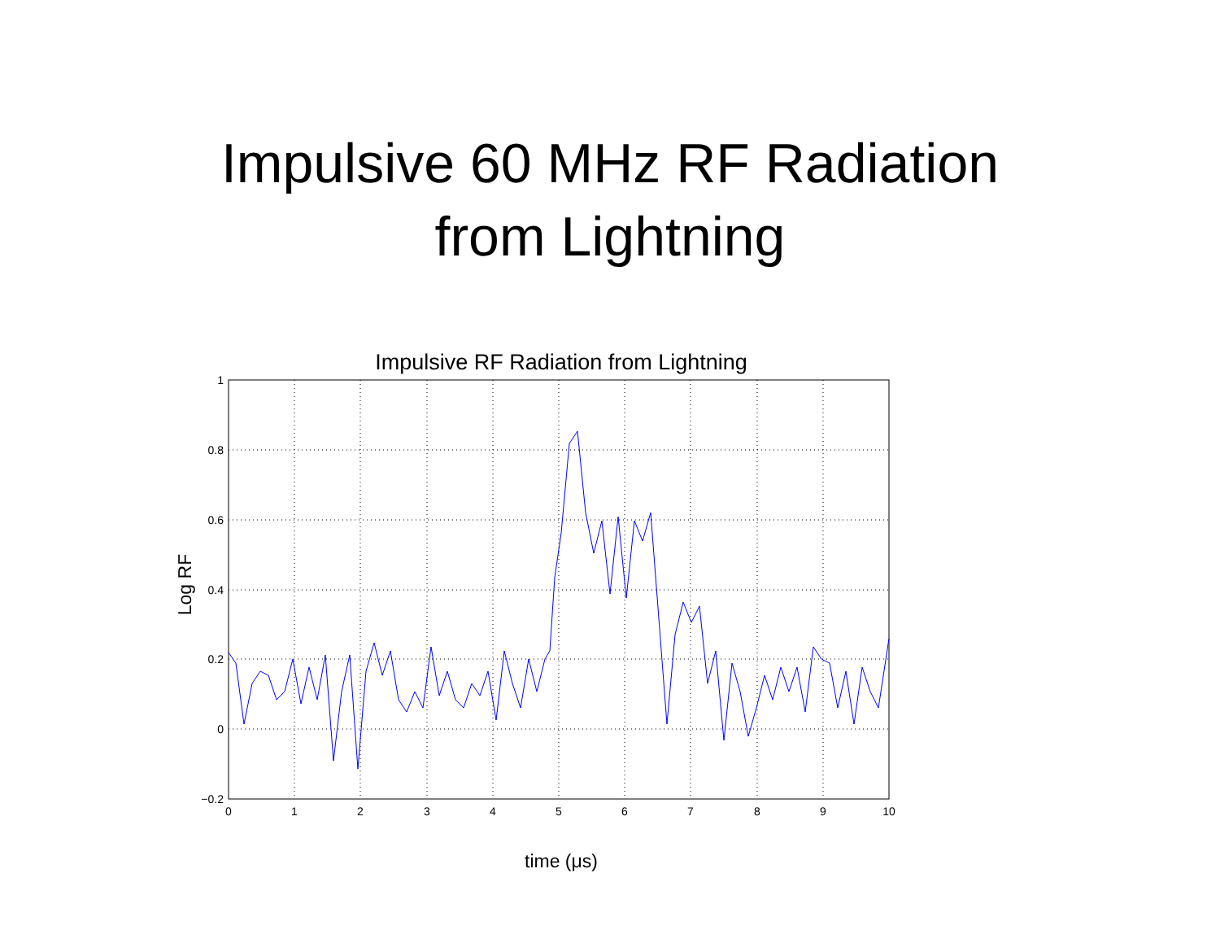Impulsive 60 MHz RF Radiation
from Lightning
Impulsive RF Radiation from Lightning
1
0.8
0.6
0.4
0.2
0
−0.2
0
1
2
3
4
5
6
7
8
9
10
Log RF
time (μs)